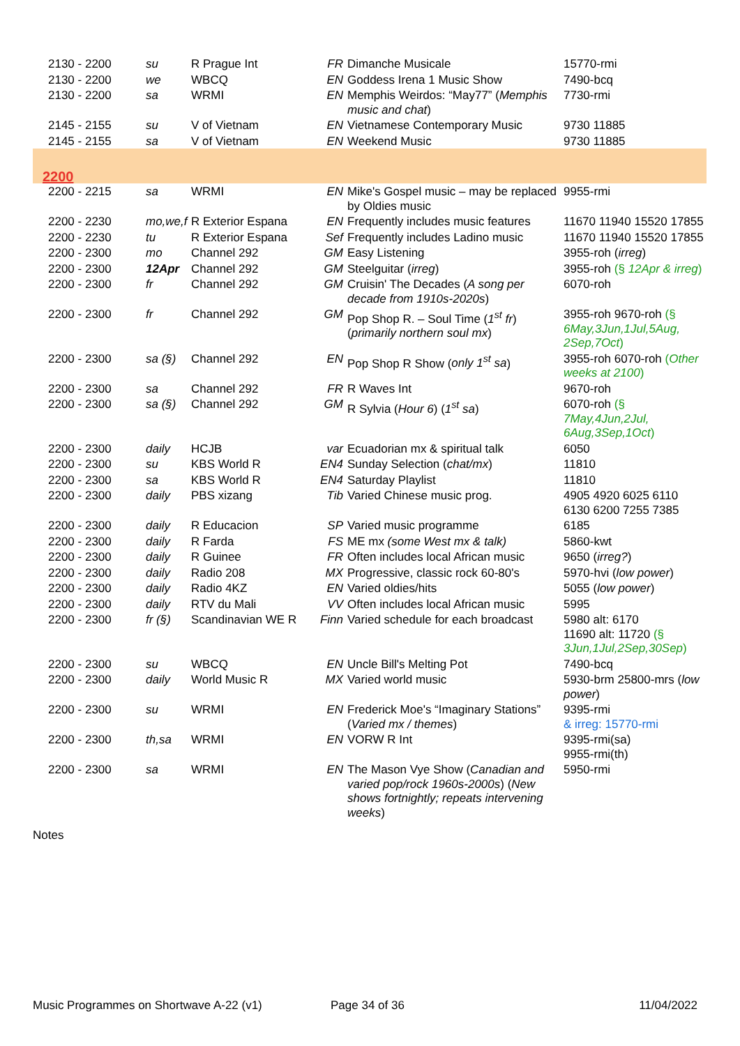| 2130 - 2200 | su | R Prague Int | FR | Dimanche Musicale | 15770-rmi |
| 2130 - 2200 | we | WBCQ | EN | Goddess Irena 1 Music Show | 7490-bcq |
| 2130 - 2200 | sa | WRMI | EN | Memphis Weirdos: “May77” ( Memphis music and chat ) | 7730-rmi |
| 2145 - 2155 | su | V of Vietnam | EN | Vietnamese Contemporary Music | 9730 11885 |
| 2145 - 2155 | sa | V of Vietnam | EN | Weekend Music | 9730 11885 |
| 2200 | | | | | |
| 2200 - 2215 | sa | WRMI | EN | Mike's Gospel music – may be replaced by Oldies music | 9955-rmi |
| 2200 - 2230 | mo,we,f | R Exterior Espana | EN | Frequently includes music features | 11670 11940 15520 17855 |
| 2200 - 2230 | tu | R Exterior Espana | Sef | Frequently includes Ladino music | 11670 11940 15520 17855 |
| 2200 - 2300 | mo | Channel 292 | GM | Easy Listening | 3955-roh ( irreg ) |
| 2200 - 2300 | 12Apr | Channel 292 | GM | Steelguitar ( irreg ) | 3955-roh (§ 12Apr & irreg ) |
| 2200 - 2300 | fr | Channel 292 | GM | Cruisin' The Decades ( A song per decade from 1910s-2020s ) | 6070-roh |
| 2200 - 2300 | fr | Channel 292 | GM | Pop Shop R. – Soul Time ( 1<sup>st</sup> fr ) ( primarily northern soul mx ) | 3955-roh 9670-roh (§ 6May,3Jun,1Jul,5Aug, 2Sep,7Oct ) |
| 2200 - 2300 | sa (§) | Channel 292 | EN | Pop Shop R Show ( only 1<sup>st</sup> sa ) | 3955-roh 6070-roh ( Other weeks at 2100 ) |
| 2200 - 2300 | sa | Channel 292 | FR | R Waves Int | 9670-roh |
| 2200 - 2300 | sa (§) | Channel 292 | GM | R Sylvia ( Hour 6 ) ( 1<sup>st</sup> sa ) | 6070-roh (§ 7May,4Jun,2Jul, 6Aug,3Sep,1Oct ) |
| 2200 - 2300 | daily | HCJB | var | Ecuadorian mx & spiritual talk | 6050 |
| 2200 - 2300 | su | KBS World R | EN4 | Sunday Selection ( chat/mx ) | 11810 |
| 2200 - 2300 | sa | KBS World R | EN4 | Saturday Playlist | 11810 |
| 2200 - 2300 | daily | PBS xizang | Tib | Varied Chinese music prog. | 4905 4920 6025 6110 6130 6200 7255 7385 |
| 2200 - 2300 | daily | R Educacion | SP | Varied music programme | 6185 |
| 2200 - 2300 | daily | R Farda | FS | ME mx (some West mx & talk) | 5860-kwt |
| 2200 - 2300 | daily | R Guinee | FR | Often includes local African music | 9650 ( irreg? ) |
| 2200 - 2300 | daily | Radio 208 | MX | Progressive, classic rock 60-80's | 5970-hvi ( low power ) |
| 2200 - 2300 | daily | Radio 4KZ | EN | Varied oldies/hits | 5055 ( low power ) |
| 2200 - 2300 | daily | RTV du Mali | VV | Often includes local African music | 5995 |
| 2200 - 2300 | fr (§) | Scandinavian WE R | Finn | Varied schedule for each broadcast | 5980 alt: 6170 11690 alt: 11720 (§ 3Jun,1Jul,2Sep,30Sep ) |
| 2200 - 2300 | su | WBCQ | EN | Uncle Bill's Melting Pot | 7490-bcq |
| 2200 - 2300 | daily | World Music R | MX | Varied world music | 5930-brm 25800-mrs ( low power ) |
| 2200 - 2300 | su | WRMI | EN | Frederick Moe's “Imaginary Stations” ( Varied mx / themes ) | 9395-rmi & irreg: 15770-rmi |
| 2200 - 2300 | th,sa | WRMI | EN | VORW R Int | 9395-rmi(sa) 9955-rmi(th) |
| 2200 - 2300 | sa | WRMI | EN | The Mason Vye Show ( Canadian and varied pop/rock 1960s-2000s ) ( New shows fortnightly; repeats intervening weeks ) | 5950-rmi |
Notes
Music Programmes on Shortwave A-22 (v1) Page 34 of 36 11/04/2022